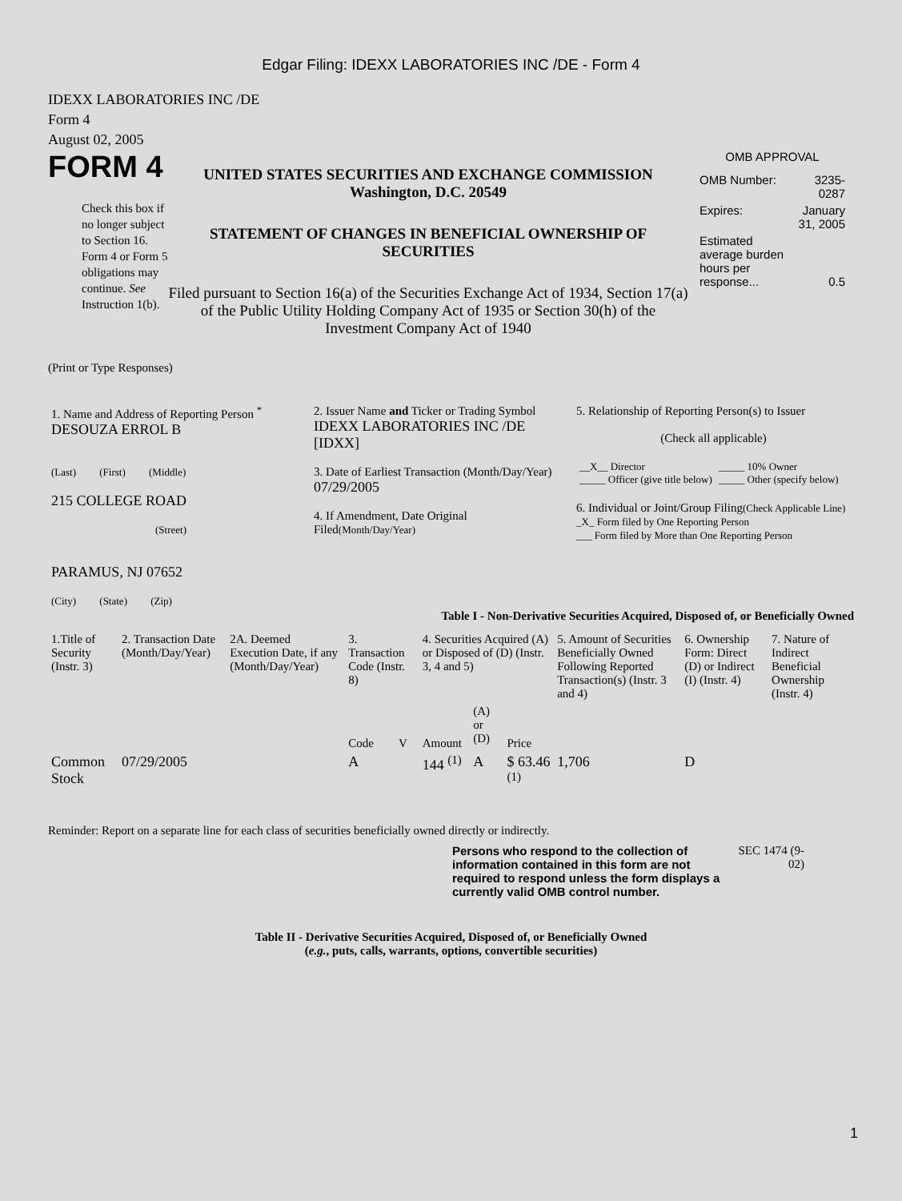Edgar Filing: IDEXX LABORATORIES INC /DE - Form 4
IDEXX LABORATORIES INC /DE
Form 4
August 02, 2005
FORM 4
Check this box if no longer subject to Section 16. Form 4 or Form 5 obligations may continue. See Instruction 1(b).
UNITED STATES SECURITIES AND EXCHANGE COMMISSION
Washington, D.C. 20549
STATEMENT OF CHANGES IN BENEFICIAL OWNERSHIP OF SECURITIES
Filed pursuant to Section 16(a) of the Securities Exchange Act of 1934, Section 17(a) of the Public Utility Holding Company Act of 1935 or Section 30(h) of the Investment Company Act of 1940
OMB APPROVAL
| OMB Number: | 3235-0287 |
| Expires: | January 31, 2005 |
| Estimated average burden hours per response... | 0.5 |
(Print or Type Responses)
| 1. Name and Address of Reporting Person <sup>*</sup> DESOUZA ERROL B (Last) (First) (Middle) 215 COLLEGE ROAD (Street) PARAMUS, NJ 07652 (City) (State) (Zip) | 2. Issuer Name and Ticker or Trading Symbol IDEXX LABORATORIES INC /DE [IDXX] 3. Date of Earliest Transaction (Month/Day/Year) 07/29/2005 4. If Amendment, Date Original Filed (Month/Day/Year) | 5. Relationship of Reporting Person(s) to Issuer (Check all applicable) / __X__ Director _____ Officer (give title below) / _____ 10% Owner _____ Other (specify below) / 6. Individual or Joint/Group Filing (Check Applicable Line) _X_ Form filed by One Reporting Person ___ Form filed by More than One Reporting Person |
Table I - Non-Derivative Securities Acquired, Disposed of, or Beneficially Owned
| 1.Title of Security (Instr. 3) | 2. Transaction Date (Month/Day/Year) | 2A. Deemed Execution Date, if any (Month/Day/Year) | 3. Transaction Code (Instr. 8) | | 4. Securities Acquired (A) or Disposed of (D) (Instr. 3, 4 and 5) | | | 5. Amount of Securities Beneficially Owned Following Reported Transaction(s) (Instr. 3 and 4) | 6. Ownership Form: Direct (D) or Indirect (I) (Instr. 4) | 7. Nature of Indirect Beneficial Ownership (Instr. 4) |
| --- | --- | --- | --- | --- | --- | --- | --- | --- | --- | --- |
| | | | Code | V | Amount | (A) or (D) | Price | | | |
| Common Stock | 07/29/2005 | | A | | 144 <sup>(1)</sup> | A | $ 63.46 <sup>(1)</sup> | 1,706 | D | |
Reminder: Report on a separate line for each class of securities beneficially owned directly or indirectly.
Persons who respond to the collection of information contained in this form are not required to respond unless the form displays a currently valid OMB control number.
SEC 1474 (9-02)
Table II - Derivative Securities Acquired, Disposed of, or Beneficially Owned
(e.g., puts, calls, warrants, options, convertible securities)
1